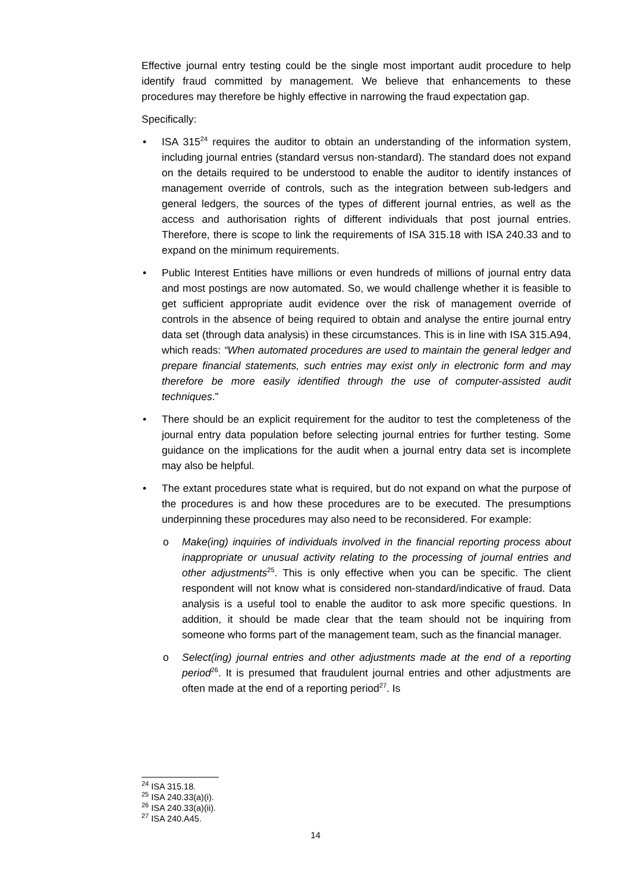Effective journal entry testing could be the single most important audit procedure to help identify fraud committed by management. We believe that enhancements to these procedures may therefore be highly effective in narrowing the fraud expectation gap.
Specifically:
• ISA 315<sup>24</sup> requires the auditor to obtain an understanding of the information system, including journal entries (standard versus non-standard). The standard does not expand on the details required to be understood to enable the auditor to identify instances of management override of controls, such as the integration between sub-ledgers and general ledgers, the sources of the types of different journal entries, as well as the access and authorisation rights of different individuals that post journal entries. Therefore, there is scope to link the requirements of ISA 315.18 with ISA 240.33 and to expand on the minimum requirements.
• Public Interest Entities have millions or even hundreds of millions of journal entry data and most postings are now automated. So, we would challenge whether it is feasible to get sufficient appropriate audit evidence over the risk of management override of controls in the absence of being required to obtain and analyse the entire journal entry data set (through data analysis) in these circumstances. This is in line with ISA 315.A94, which reads: “When automated procedures are used to maintain the general ledger and prepare financial statements, such entries may exist only in electronic form and may therefore be more easily identified through the use of computer-assisted audit techniques.”
• There should be an explicit requirement for the auditor to test the completeness of the journal entry data population before selecting journal entries for further testing. Some guidance on the implications for the audit when a journal entry data set is incomplete may also be helpful.
• The extant procedures state what is required, but do not expand on what the purpose of the procedures is and how these procedures are to be executed. The presumptions underpinning these procedures may also need to be reconsidered. For example:
o Make(ing) inquiries of individuals involved in the financial reporting process about inappropriate or unusual activity relating to the processing of journal entries and other adjustments<sup>25</sup>. This is only effective when you can be specific. The client respondent will not know what is considered non-standard/indicative of fraud. Data analysis is a useful tool to enable the auditor to ask more specific questions. In addition, it should be made clear that the team should not be inquiring from someone who forms part of the management team, such as the financial manager.
o Select(ing) journal entries and other adjustments made at the end of a reporting period<sup>26</sup>. It is presumed that fraudulent journal entries and other adjustments are often made at the end of a reporting period<sup>27</sup>. Is
<sup>24</sup> ISA 315.18.
<sup>25</sup> ISA 240.33(a)(i).
<sup>26</sup> ISA 240.33(a)(ii).
<sup>27</sup> ISA 240.A45.
14